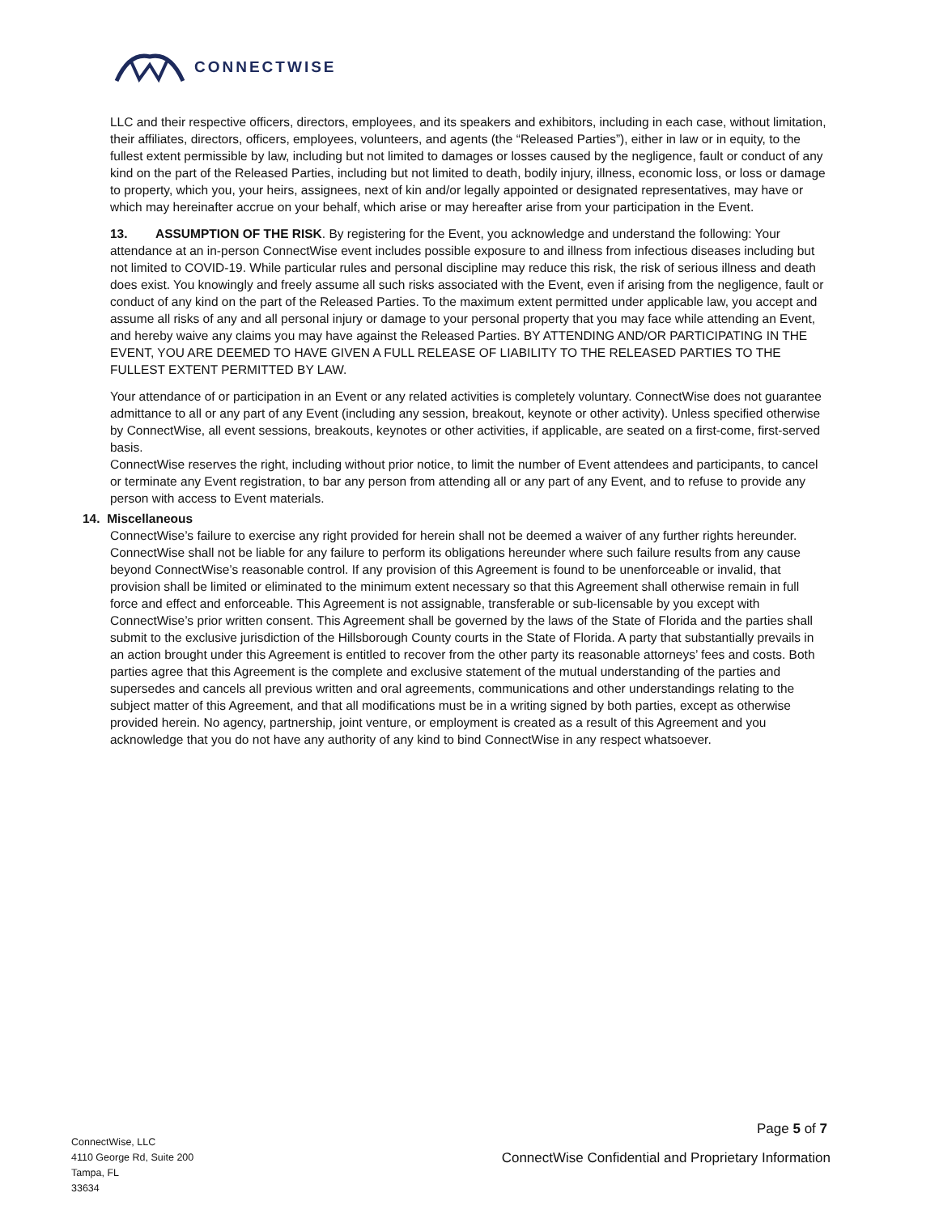CONNECTWISE
LLC and their respective officers, directors, employees, and its speakers and exhibitors, including in each case, without limitation, their affiliates, directors, officers, employees, volunteers, and agents (the “Released Parties”), either in law or in equity, to the fullest extent permissible by law, including but not limited to damages or losses caused by the negligence, fault or conduct of any kind on the part of the Released Parties, including but not limited to death, bodily injury, illness, economic loss, or loss or damage to property, which you, your heirs, assignees, next of kin and/or legally appointed or designated representatives, may have or which may hereinafter accrue on your behalf, which arise or may hereafter arise from your participation in the Event.
13. ASSUMPTION OF THE RISK. By registering for the Event, you acknowledge and understand the following: Your attendance at an in-person ConnectWise event includes possible exposure to and illness from infectious diseases including but not limited to COVID-19. While particular rules and personal discipline may reduce this risk, the risk of serious illness and death does exist. You knowingly and freely assume all such risks associated with the Event, even if arising from the negligence, fault or conduct of any kind on the part of the Released Parties. To the maximum extent permitted under applicable law, you accept and assume all risks of any and all personal injury or damage to your personal property that you may face while attending an Event, and hereby waive any claims you may have against the Released Parties. BY ATTENDING AND/OR PARTICIPATING IN THE EVENT, YOU ARE DEEMED TO HAVE GIVEN A FULL RELEASE OF LIABILITY TO THE RELEASED PARTIES TO THE FULLEST EXTENT PERMITTED BY LAW.
Your attendance of or participation in an Event or any related activities is completely voluntary. ConnectWise does not guarantee admittance to all or any part of any Event (including any session, breakout, keynote or other activity). Unless specified otherwise by ConnectWise, all event sessions, breakouts, keynotes or other activities, if applicable, are seated on a first-come, first-served basis.
ConnectWise reserves the right, including without prior notice, to limit the number of Event attendees and participants, to cancel or terminate any Event registration, to bar any person from attending all or any part of any Event, and to refuse to provide any person with access to Event materials.
14. Miscellaneous
ConnectWise’s failure to exercise any right provided for herein shall not be deemed a waiver of any further rights hereunder. ConnectWise shall not be liable for any failure to perform its obligations hereunder where such failure results from any cause beyond ConnectWise’s reasonable control. If any provision of this Agreement is found to be unenforceable or invalid, that provision shall be limited or eliminated to the minimum extent necessary so that this Agreement shall otherwise remain in full force and effect and enforceable. This Agreement is not assignable, transferable or sub-licensable by you except with ConnectWise’s prior written consent. This Agreement shall be governed by the laws of the State of Florida and the parties shall submit to the exclusive jurisdiction of the Hillsborough County courts in the State of Florida. A party that substantially prevails in an action brought under this Agreement is entitled to recover from the other party its reasonable attorneys’ fees and costs. Both parties agree that this Agreement is the complete and exclusive statement of the mutual understanding of the parties and supersedes and cancels all previous written and oral agreements, communications and other understandings relating to the subject matter of this Agreement, and that all modifications must be in a writing signed by both parties, except as otherwise provided herein. No agency, partnership, joint venture, or employment is created as a result of this Agreement and you acknowledge that you do not have any authority of any kind to bind ConnectWise in any respect whatsoever.
Page 5 of 7
ConnectWise, LLC
4110 George Rd, Suite 200
Tampa, FL
33634
ConnectWise Confidential and Proprietary Information